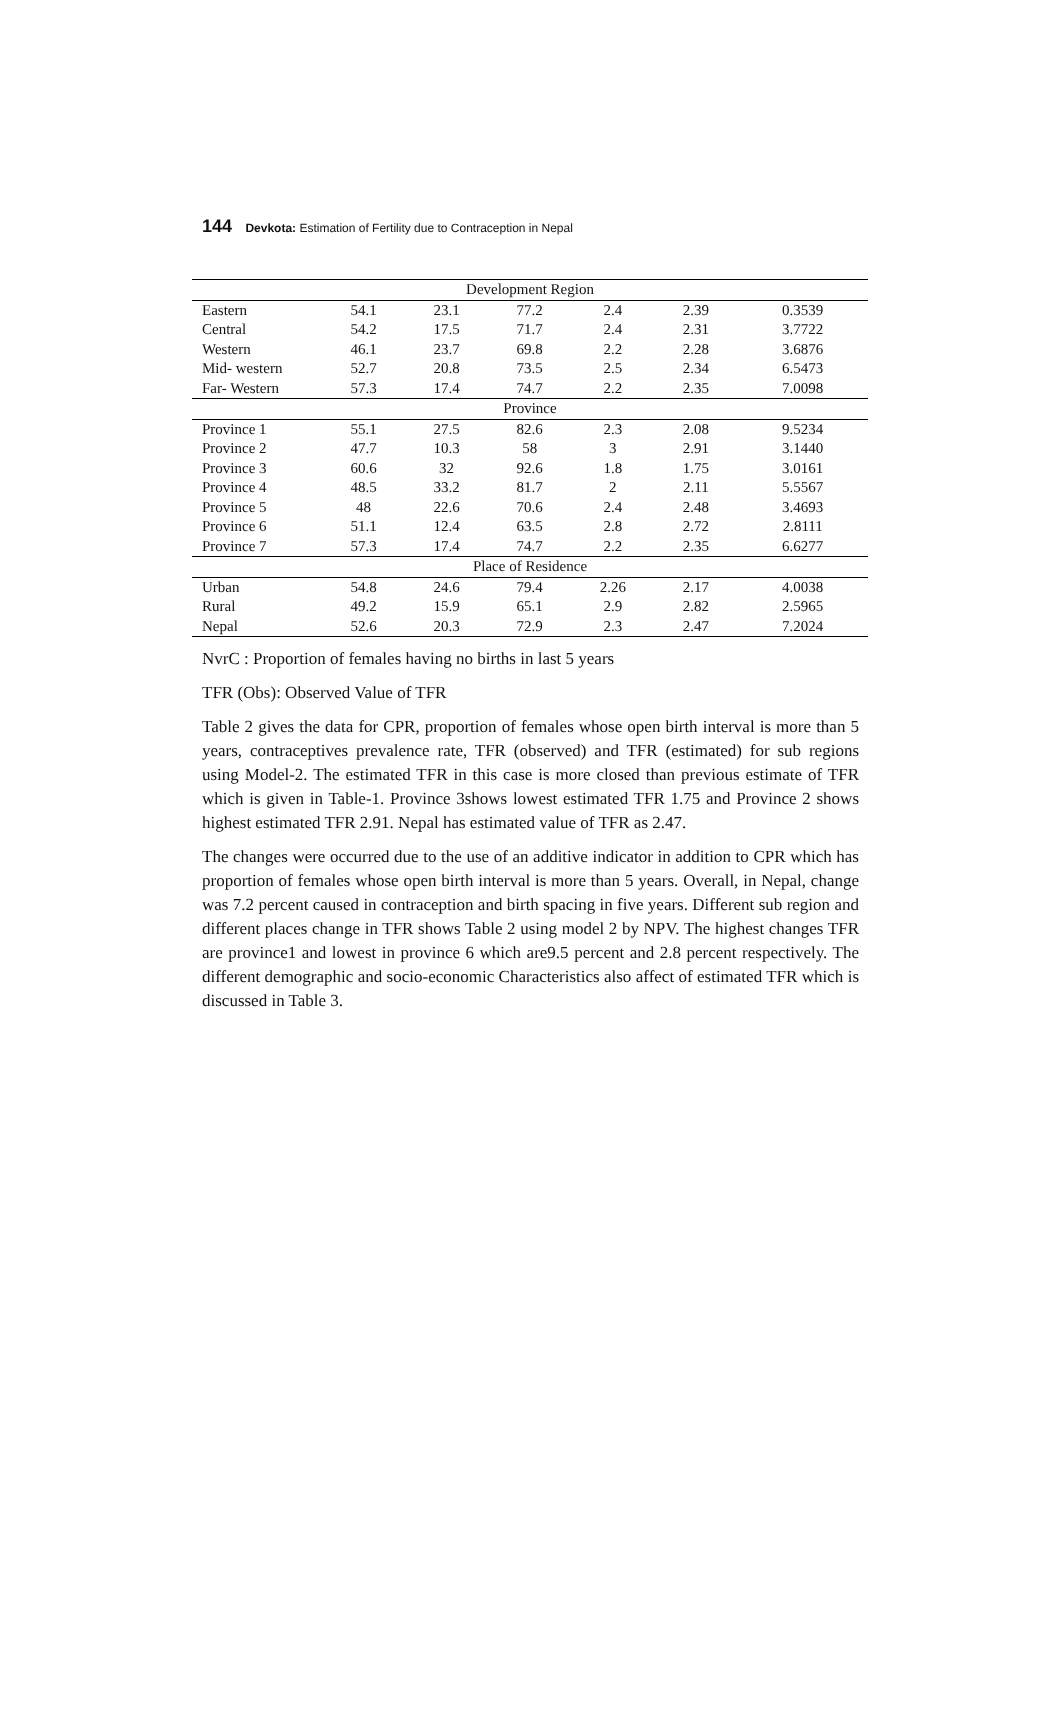144 Devkota: Estimation of Fertility due to Contraception in Nepal
| Development Region | | | | | | |
| Eastern | 54.1 | 23.1 | 77.2 | 2.4 | 2.39 | 0.3539 |
| Central | 54.2 | 17.5 | 71.7 | 2.4 | 2.31 | 3.7722 |
| Western | 46.1 | 23.7 | 69.8 | 2.2 | 2.28 | 3.6876 |
| Mid- western | 52.7 | 20.8 | 73.5 | 2.5 | 2.34 | 6.5473 |
| Far- Western | 57.3 | 17.4 | 74.7 | 2.2 | 2.35 | 7.0098 |
| Province | | | | | | |
| Province 1 | 55.1 | 27.5 | 82.6 | 2.3 | 2.08 | 9.5234 |
| Province 2 | 47.7 | 10.3 | 58 | 3 | 2.91 | 3.1440 |
| Province 3 | 60.6 | 32 | 92.6 | 1.8 | 1.75 | 3.0161 |
| Province 4 | 48.5 | 33.2 | 81.7 | 2 | 2.11 | 5.5567 |
| Province 5 | 48 | 22.6 | 70.6 | 2.4 | 2.48 | 3.4693 |
| Province 6 | 51.1 | 12.4 | 63.5 | 2.8 | 2.72 | 2.8111 |
| Province 7 | 57.3 | 17.4 | 74.7 | 2.2 | 2.35 | 6.6277 |
| Place of Residence | | | | | | |
| Urban | 54.8 | 24.6 | 79.4 | 2.26 | 2.17 | 4.0038 |
| Rural | 49.2 | 15.9 | 65.1 | 2.9 | 2.82 | 2.5965 |
| Nepal | 52.6 | 20.3 | 72.9 | 2.3 | 2.47 | 7.2024 |
NvrC : Proportion of females having no births in last 5 years
TFR (Obs): Observed Value of TFR
Table 2 gives the data for CPR, proportion of females whose open birth interval is more than 5 years, contraceptives prevalence rate, TFR (observed) and TFR (estimated) for sub regions using Model-2. The estimated TFR in this case is more closed than previous estimate of TFR which is given in Table-1. Province 3shows lowest estimated TFR 1.75 and Province 2 shows highest estimated TFR 2.91. Nepal has estimated value of TFR as 2.47.
The changes were occurred due to the use of an additive indicator in addition to CPR which has proportion of females whose open birth interval is more than 5 years. Overall, in Nepal, change was 7.2 percent caused in contraception and birth spacing in five years. Different sub region and different places change in TFR shows Table 2 using model 2 by NPV. The highest changes TFR are province1 and lowest in province 6 which are9.5 percent and 2.8 percent respectively. The different demographic and socio-economic Characteristics also affect of estimated TFR which is discussed in Table 3.